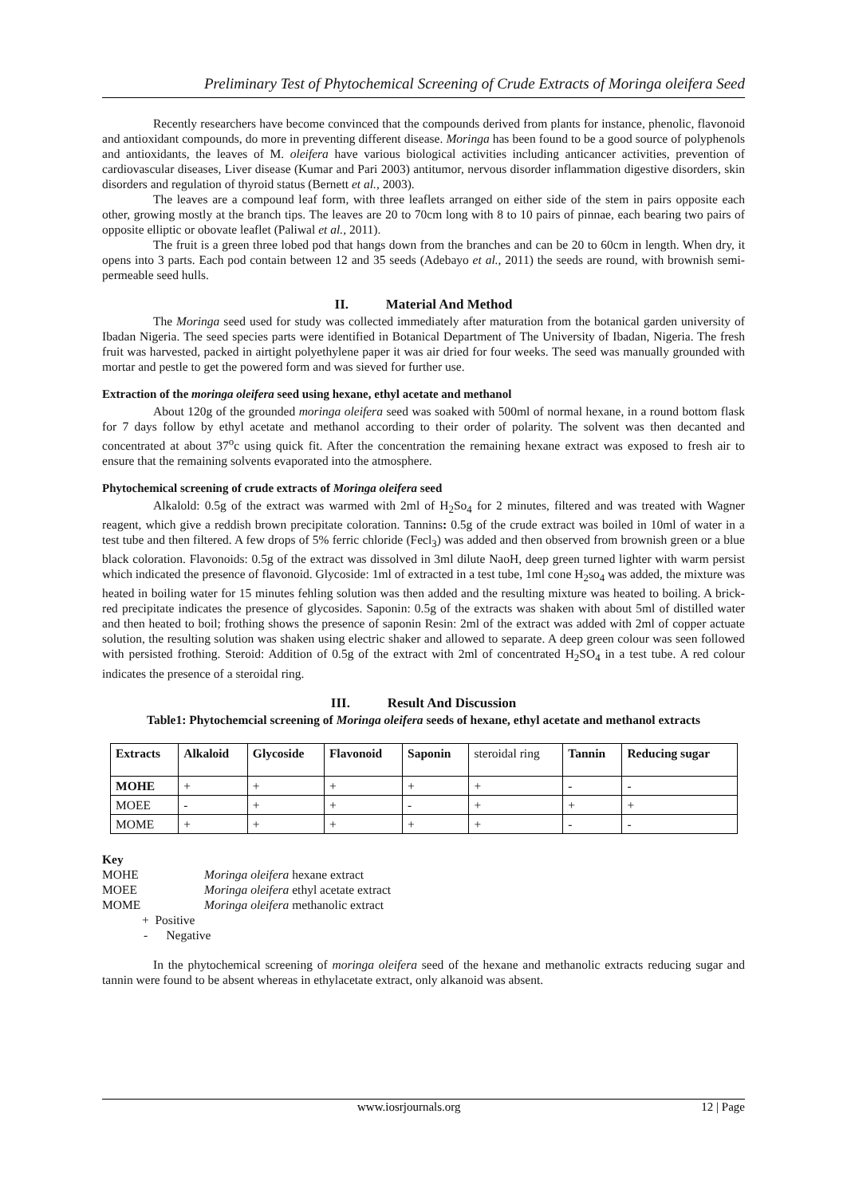Preliminary Test of Phytochemical Screening of Crude Extracts of Moringa oleifera Seed
Recently researchers have become convinced that the compounds derived from plants for instance, phenolic, flavonoid and antioxidant compounds, do more in preventing different disease. Moringa has been found to be a good source of polyphenols and antioxidants, the leaves of M. oleifera have various biological activities including anticancer activities, prevention of cardiovascular diseases, Liver disease (Kumar and Pari 2003) antitumor, nervous disorder inflammation digestive disorders, skin disorders and regulation of thyroid status (Bernett et al., 2003).
The leaves are a compound leaf form, with three leaflets arranged on either side of the stem in pairs opposite each other, growing mostly at the branch tips. The leaves are 20 to 70cm long with 8 to 10 pairs of pinnae, each bearing two pairs of opposite elliptic or obovate leaflet (Paliwal et al., 2011).
The fruit is a green three lobed pod that hangs down from the branches and can be 20 to 60cm in length. When dry, it opens into 3 parts. Each pod contain between 12 and 35 seeds (Adebayo et al., 2011) the seeds are round, with brownish semi-permeable seed hulls.
II. Material And Method
The Moringa seed used for study was collected immediately after maturation from the botanical garden university of Ibadan Nigeria. The seed species parts were identified in Botanical Department of The University of Ibadan, Nigeria. The fresh fruit was harvested, packed in airtight polyethylene paper it was air dried for four weeks. The seed was manually grounded with mortar and pestle to get the powered form and was sieved for further use.
Extraction of the moringa oleifera seed using hexane, ethyl acetate and methanol
About 120g of the grounded moringa oleifera seed was soaked with 500ml of normal hexane, in a round bottom flask for 7 days follow by ethyl acetate and methanol according to their order of polarity. The solvent was then decanted and concentrated at about 37<sup>o</sup>c using quick fit. After the concentration the remaining hexane extract was exposed to fresh air to ensure that the remaining solvents evaporated into the atmosphere.
Phytochemical screening of crude extracts of Moringa oleifera seed
Alkalold: 0.5g of the extract was warmed with 2ml of H<sub>2</sub>So<sub>4</sub> for 2 minutes, filtered and was treated with Wagner reagent, which give a reddish brown precipitate coloration. Tannins: 0.5g of the crude extract was boiled in 10ml of water in a test tube and then filtered. A few drops of 5% ferric chloride (Fecl<sub>3</sub>) was added and then observed from brownish green or a blue black coloration. Flavonoids: 0.5g of the extract was dissolved in 3ml dilute NaoH, deep green turned lighter with warm persist which indicated the presence of flavonoid. Glycoside: 1ml of extracted in a test tube, 1ml cone H<sub>2</sub>so<sub>4</sub> was added, the mixture was heated in boiling water for 15 minutes fehling solution was then added and the resulting mixture was heated to boiling. A brick-red precipitate indicates the presence of glycosides. Saponin: 0.5g of the extracts was shaken with about 5ml of distilled water and then heated to boil; frothing shows the presence of saponin Resin: 2ml of the extract was added with 2ml of copper actuate solution, the resulting solution was shaken using electric shaker and allowed to separate. A deep green colour was seen followed with persisted frothing. Steroid: Addition of 0.5g of the extract with 2ml of concentrated H<sub>2</sub>SO<sub>4</sub> in a test tube. A red colour indicates the presence of a steroidal ring.
III. Result And Discussion
Table1: Phytochemcial screening of Moringa oleifera seeds of hexane, ethyl acetate and methanol extracts
| Extracts | Alkaloid | Glycoside | Flavonoid | Saponin | steroidal ring | Tannin | Reducing sugar |
| --- | --- | --- | --- | --- | --- | --- | --- |
| MOHE | + | + | + | + | + | - | - |
| MOEE | - | + | + | - | + | + | + |
| MOME | + | + | + | + | + | - | - |
Key
| MOHE | Moringa oleifera hexane extract |
| MOEE | Moringa oleifera ethyl acetate extract |
| MOME | Moringa oleifera methanolic extract |
+ Positive
- Negative
In the phytochemical screening of moringa oleifera seed of the hexane and methanolic extracts reducing sugar and tannin were found to be absent whereas in ethylacetate extract, only alkanoid was absent.
www.iosrjournals.org 12 | Page